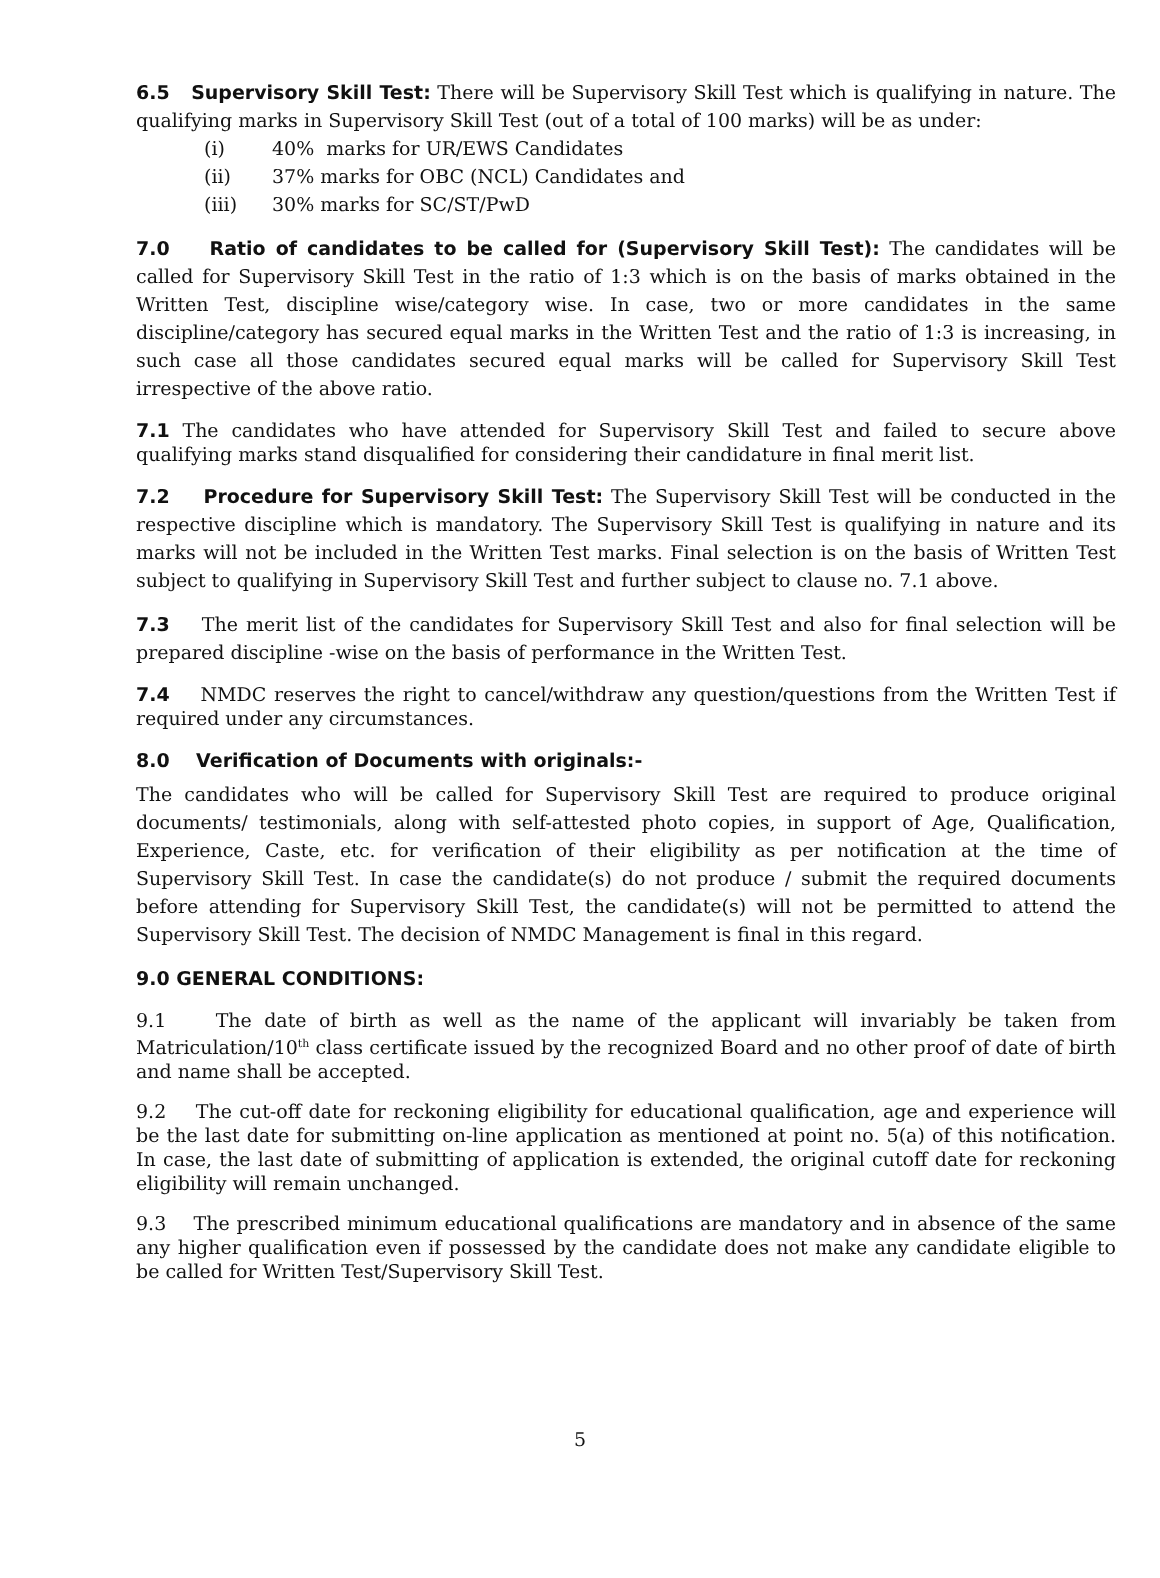6.5 Supervisory Skill Test: There will be Supervisory Skill Test which is qualifying in nature. The qualifying marks in Supervisory Skill Test (out of a total of 100 marks) will be as under:
(i) 40% marks for UR/EWS Candidates
(ii) 37% marks for OBC (NCL) Candidates and
(iii) 30% marks for SC/ST/PwD
7.0 Ratio of candidates to be called for (Supervisory Skill Test): The candidates will be called for Supervisory Skill Test in the ratio of 1:3 which is on the basis of marks obtained in the Written Test, discipline wise/category wise. In case, two or more candidates in the same discipline/category has secured equal marks in the Written Test and the ratio of 1:3 is increasing, in such case all those candidates secured equal marks will be called for Supervisory Skill Test irrespective of the above ratio.
7.1 The candidates who have attended for Supervisory Skill Test and failed to secure above qualifying marks stand disqualified for considering their candidature in final merit list.
7.2 Procedure for Supervisory Skill Test: The Supervisory Skill Test will be conducted in the respective discipline which is mandatory. The Supervisory Skill Test is qualifying in nature and its marks will not be included in the Written Test marks. Final selection is on the basis of Written Test subject to qualifying in Supervisory Skill Test and further subject to clause no. 7.1 above.
7.3 The merit list of the candidates for Supervisory Skill Test and also for final selection will be prepared discipline -wise on the basis of performance in the Written Test.
7.4 NMDC reserves the right to cancel/withdraw any question/questions from the Written Test if required under any circumstances.
8.0 Verification of Documents with originals:-
The candidates who will be called for Supervisory Skill Test are required to produce original documents/ testimonials, along with self-attested photo copies, in support of Age, Qualification, Experience, Caste, etc. for verification of their eligibility as per notification at the time of Supervisory Skill Test. In case the candidate(s) do not produce / submit the required documents before attending for Supervisory Skill Test, the candidate(s) will not be permitted to attend the Supervisory Skill Test. The decision of NMDC Management is final in this regard.
9.0 GENERAL CONDITIONS:
9.1 The date of birth as well as the name of the applicant will invariably be taken from Matriculation/10<sup>th</sup> class certificate issued by the recognized Board and no other proof of date of birth and name shall be accepted.
9.2 The cut-off date for reckoning eligibility for educational qualification, age and experience will be the last date for submitting on-line application as mentioned at point no. 5(a) of this notification. In case, the last date of submitting of application is extended, the original cutoff date for reckoning eligibility will remain unchanged.
9.3 The prescribed minimum educational qualifications are mandatory and in absence of the same any higher qualification even if possessed by the candidate does not make any candidate eligible to be called for Written Test/Supervisory Skill Test.
5